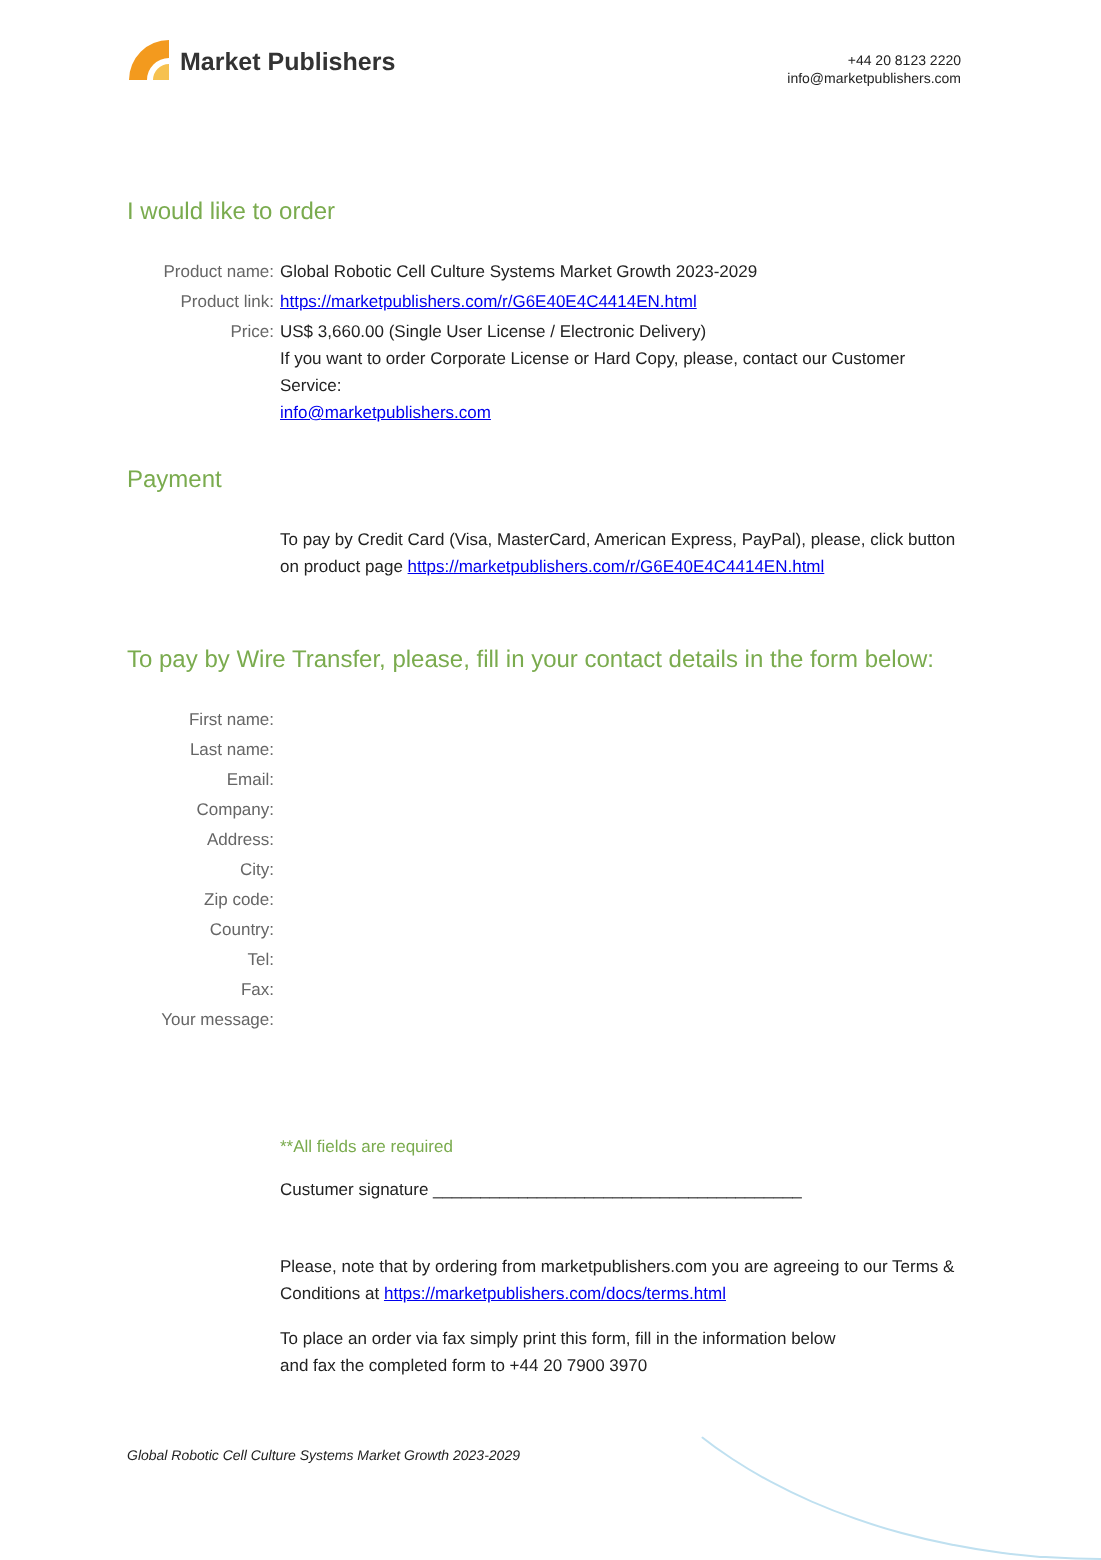Market Publishers
+44 20 8123 2220
info@marketpublishers.com
I would like to order
Product name: Global Robotic Cell Culture Systems Market Growth 2023-2029
Product link: https://marketpublishers.com/r/G6E40E4C4414EN.html
Price: US$ 3,660.00 (Single User License / Electronic Delivery)
If you want to order Corporate License or Hard Copy, please, contact our Customer Service:
info@marketpublishers.com
Payment
To pay by Credit Card (Visa, MasterCard, American Express, PayPal), please, click button on product page https://marketpublishers.com/r/G6E40E4C4414EN.html
To pay by Wire Transfer, please, fill in your contact details in the form below:
First name:
Last name:
Email:
Company:
Address:
City:
Zip code:
Country:
Tel:
Fax:
Your message:
**All fields are required
Custumer signature _______________________________________
Please, note that by ordering from marketpublishers.com you are agreeing to our Terms & Conditions at https://marketpublishers.com/docs/terms.html
To place an order via fax simply print this form, fill in the information below
and fax the completed form to +44 20 7900 3970
Global Robotic Cell Culture Systems Market Growth 2023-2029